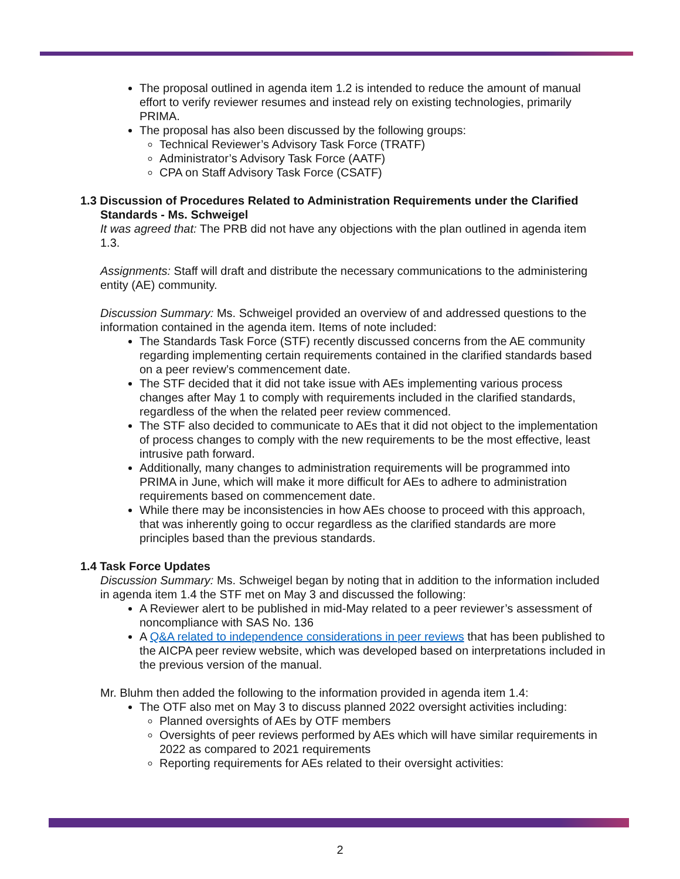The proposal outlined in agenda item 1.2 is intended to reduce the amount of manual effort to verify reviewer resumes and instead rely on existing technologies, primarily PRIMA.
The proposal has also been discussed by the following groups:
Technical Reviewer’s Advisory Task Force (TRATF)
Administrator’s Advisory Task Force (AATF)
CPA on Staff Advisory Task Force (CSATF)
1.3 Discussion of Procedures Related to Administration Requirements under the Clarified Standards - Ms. Schweigel
It was agreed that: The PRB did not have any objections with the plan outlined in agenda item 1.3.
Assignments: Staff will draft and distribute the necessary communications to the administering entity (AE) community.
Discussion Summary: Ms. Schweigel provided an overview of and addressed questions to the information contained in the agenda item. Items of note included:
The Standards Task Force (STF) recently discussed concerns from the AE community regarding implementing certain requirements contained in the clarified standards based on a peer review’s commencement date.
The STF decided that it did not take issue with AEs implementing various process changes after May 1 to comply with requirements included in the clarified standards, regardless of the when the related peer review commenced.
The STF also decided to communicate to AEs that it did not object to the implementation of process changes to comply with the new requirements to be the most effective, least intrusive path forward.
Additionally, many changes to administration requirements will be programmed into PRIMA in June, which will make it more difficult for AEs to adhere to administration requirements based on commencement date.
While there may be inconsistencies in how AEs choose to proceed with this approach, that was inherently going to occur regardless as the clarified standards are more principles based than the previous standards.
1.4 Task Force Updates
Discussion Summary: Ms. Schweigel began by noting that in addition to the information included in agenda item 1.4 the STF met on May 3 and discussed the following:
A Reviewer alert to be published in mid-May related to a peer reviewer’s assessment of noncompliance with SAS No. 136
A Q&A related to independence considerations in peer reviews that has been published to the AICPA peer review website, which was developed based on interpretations included in the previous version of the manual.
Mr. Bluhm then added the following to the information provided in agenda item 1.4:
The OTF also met on May 3 to discuss planned 2022 oversight activities including:
Planned oversights of AEs by OTF members
Oversights of peer reviews performed by AEs which will have similar requirements in 2022 as compared to 2021 requirements
Reporting requirements for AEs related to their oversight activities:
2